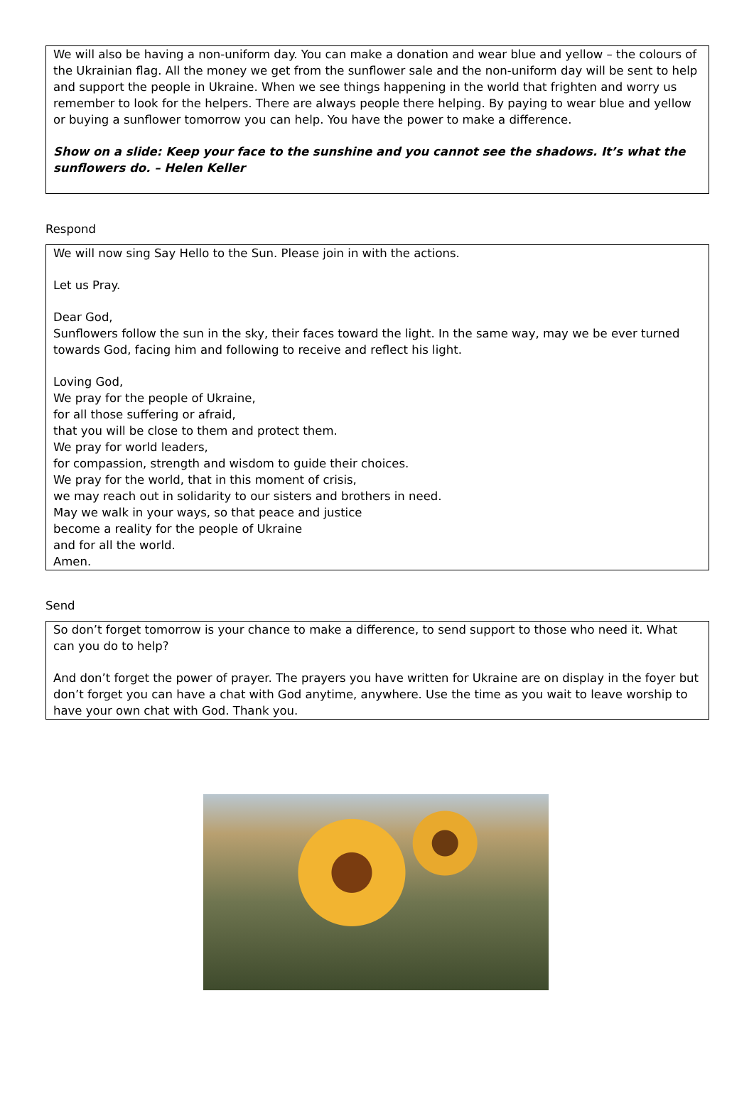We will also be having a non-uniform day. You can make a donation and wear blue and yellow – the colours of the Ukrainian flag. All the money we get from the sunflower sale and the non-uniform day will be sent to help and support the people in Ukraine. When we see things happening in the world that frighten and worry us remember to look for the helpers. There are always people there helping. By paying to wear blue and yellow or buying a sunflower tomorrow you can help. You have the power to make a difference.
Show on a slide: Keep your face to the sunshine and you cannot see the shadows. It’s what the sunflowers do. – Helen Keller
Respond
We will now sing Say Hello to the Sun. Please join in with the actions.
Let us Pray.
Dear God,
Sunflowers follow the sun in the sky, their faces toward the light. In the same way, may we be ever turned towards God, facing him and following to receive and reflect his light.
Loving God,
We pray for the people of Ukraine,
for all those suffering or afraid,
that you will be close to them and protect them.
We pray for world leaders,
for compassion, strength and wisdom to guide their choices.
We pray for the world, that in this moment of crisis,
we may reach out in solidarity to our sisters and brothers in need.
May we walk in your ways, so that peace and justice
become a reality for the people of Ukraine
and for all the world.
Amen.
Send
So don’t forget tomorrow is your chance to make a difference, to send support to those who need it. What can you do to help?
And don’t forget the power of prayer. The prayers you have written for Ukraine are on display in the foyer but don’t forget you can have a chat with God anytime, anywhere. Use the time as you wait to leave worship to have your own chat with God. Thank you.